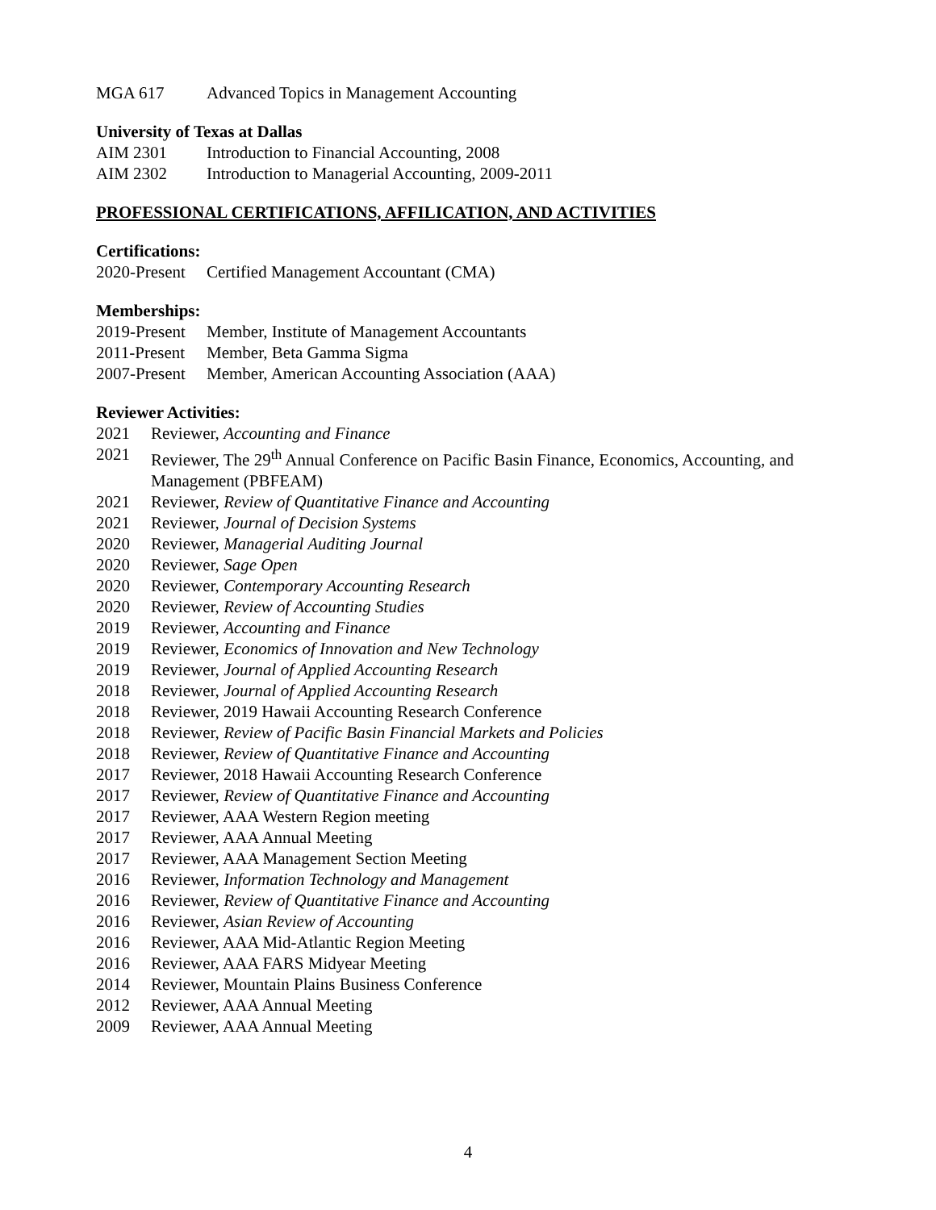MGA 617 Advanced Topics in Management Accounting
University of Texas at Dallas
AIM 2301 Introduction to Financial Accounting, 2008
AIM 2302 Introduction to Managerial Accounting, 2009-2011
PROFESSIONAL CERTIFICATIONS, AFFILICATION, AND ACTIVITIES
Certifications:
2020-Present Certified Management Accountant (CMA)
Memberships:
2019-Present Member, Institute of Management Accountants
2011-Present Member, Beta Gamma Sigma
2007-Present Member, American Accounting Association (AAA)
Reviewer Activities:
2021 Reviewer, Accounting and Finance
2021 Reviewer, The 29<sup>th</sup> Annual Conference on Pacific Basin Finance, Economics, Accounting, and Management (PBFEAM)
2021 Reviewer, Review of Quantitative Finance and Accounting
2021 Reviewer, Journal of Decision Systems
2020 Reviewer, Managerial Auditing Journal
2020 Reviewer, Sage Open
2020 Reviewer, Contemporary Accounting Research
2020 Reviewer, Review of Accounting Studies
2019 Reviewer, Accounting and Finance
2019 Reviewer, Economics of Innovation and New Technology
2019 Reviewer, Journal of Applied Accounting Research
2018 Reviewer, Journal of Applied Accounting Research
2018 Reviewer, 2019 Hawaii Accounting Research Conference
2018 Reviewer, Review of Pacific Basin Financial Markets and Policies
2018 Reviewer, Review of Quantitative Finance and Accounting
2017 Reviewer, 2018 Hawaii Accounting Research Conference
2017 Reviewer, Review of Quantitative Finance and Accounting
2017 Reviewer, AAA Western Region meeting
2017 Reviewer, AAA Annual Meeting
2017 Reviewer, AAA Management Section Meeting
2016 Reviewer, Information Technology and Management
2016 Reviewer, Review of Quantitative Finance and Accounting
2016 Reviewer, Asian Review of Accounting
2016 Reviewer, AAA Mid-Atlantic Region Meeting
2016 Reviewer, AAA FARS Midyear Meeting
2014 Reviewer, Mountain Plains Business Conference
2012 Reviewer, AAA Annual Meeting
2009 Reviewer, AAA Annual Meeting
4